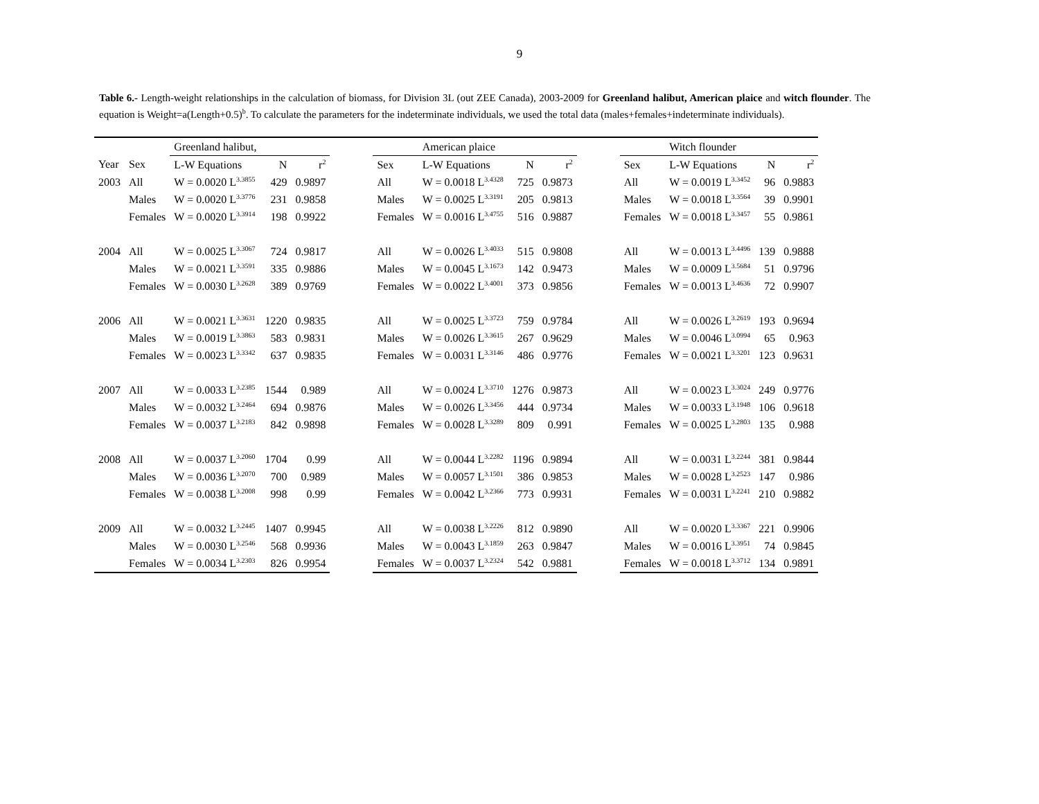9
Table 6.- Length-weight relationships in the calculation of biomass, for Division 3L (out ZEE Canada), 2003-2009 for Greenland halibut, American plaice and witch flounder. The equation is Weight=a(Length+0.5)<sup>b</sup>. To calculate the parameters for the indeterminate individuals, we used the total data (males+females+indeterminate individuals).
| | | Greenland halibut, | | | | | American plaice | | | | | Witch flounder | | |
| Year | Sex | L-W Equations | N | r<sup>2</sup> | | Sex | L-W Equations | N | r<sup>2</sup> | | Sex | L-W Equations | N | r<sup>2</sup> |
| 2003 | All | W = 0.0020 L<sup>3.3855</sup> | 429 | 0.9897 | | All | W = 0.0018 L<sup>3.4328</sup> | 725 | 0.9873 | | All | W = 0.0019 L<sup>3.3452</sup> | 96 | 0.9883 |
| | Males | W = 0.0020 L<sup>3.3776</sup> | 231 | 0.9858 | | Males | W = 0.0025 L<sup>3.3191</sup> | 205 | 0.9813 | | Males | W = 0.0018 L<sup>3.3564</sup> | 39 | 0.9901 |
| | Females | W = 0.0020 L<sup>3.3914</sup> | 198 | 0.9922 | | Females | W = 0.0016 L<sup>3.4755</sup> | 516 | 0.9887 | | Females | W = 0.0018 L<sup>3.3457</sup> | 55 | 0.9861 |
| 2004 | All | W = 0.0025 L<sup>3.3067</sup> | 724 | 0.9817 | | All | W = 0.0026 L<sup>3.4033</sup> | 515 | 0.9808 | | All | W = 0.0013 L<sup>3.4496</sup> | 139 | 0.9888 |
| | Males | W = 0.0021 L<sup>3.3591</sup> | 335 | 0.9886 | | Males | W = 0.0045 L<sup>3.1673</sup> | 142 | 0.9473 | | Males | W = 0.0009 L<sup>3.5684</sup> | 51 | 0.9796 |
| | Females | W = 0.0030 L<sup>3.2628</sup> | 389 | 0.9769 | | Females | W = 0.0022 L<sup>3.4001</sup> | 373 | 0.9856 | | Females | W = 0.0013 L<sup>3.4636</sup> | 72 | 0.9907 |
| 2006 | All | W = 0.0021 L<sup>3.3631</sup> | 1220 | 0.9835 | | All | W = 0.0025 L<sup>3.3723</sup> | 759 | 0.9784 | | All | W = 0.0026 L<sup>3.2619</sup> | 193 | 0.9694 |
| | Males | W = 0.0019 L<sup>3.3863</sup> | 583 | 0.9831 | | Males | W = 0.0026 L<sup>3.3615</sup> | 267 | 0.9629 | | Males | W = 0.0046 L<sup>3.0994</sup> | 65 | 0.963 |
| | Females | W = 0.0023 L<sup>3.3342</sup> | 637 | 0.9835 | | Females | W = 0.0031 L<sup>3.3146</sup> | 486 | 0.9776 | | Females | W = 0.0021 L<sup>3.3201</sup> | 123 | 0.9631 |
| 2007 | All | W = 0.0033 L<sup>3.2385</sup> | 1544 | 0.989 | | All | W = 0.0024 L<sup>3.3710</sup> | 1276 | 0.9873 | | All | W = 0.0023 L<sup>3.3024</sup> | 249 | 0.9776 |
| | Males | W = 0.0032 L<sup>3.2464</sup> | 694 | 0.9876 | | Males | W = 0.0026 L<sup>3.3456</sup> | 444 | 0.9734 | | Males | W = 0.0033 L<sup>3.1948</sup> | 106 | 0.9618 |
| | Females | W = 0.0037 L<sup>3.2183</sup> | 842 | 0.9898 | | Females | W = 0.0028 L<sup>3.3289</sup> | 809 | 0.991 | | Females | W = 0.0025 L<sup>3.2803</sup> | 135 | 0.988 |
| 2008 | All | W = 0.0037 L<sup>3.2060</sup> | 1704 | 0.99 | | All | W = 0.0044 L<sup>3.2282</sup> | 1196 | 0.9894 | | All | W = 0.0031 L<sup>3.2244</sup> | 381 | 0.9844 |
| | Males | W = 0.0036 L<sup>3.2070</sup> | 700 | 0.989 | | Males | W = 0.0057 L<sup>3.1501</sup> | 386 | 0.9853 | | Males | W = 0.0028 L<sup>3.2523</sup> | 147 | 0.986 |
| | Females | W = 0.0038 L<sup>3.2008</sup> | 998 | 0.99 | | Females | W = 0.0042 L<sup>3.2366</sup> | 773 | 0.9931 | | Females | W = 0.0031 L<sup>3.2241</sup> | 210 | 0.9882 |
| 2009 | All | W = 0.0032 L<sup>3.2445</sup> | 1407 | 0.9945 | | All | W = 0.0038 L<sup>3.2226</sup> | 812 | 0.9890 | | All | W = 0.0020 L<sup>3.3367</sup> | 221 | 0.9906 |
| | Males | W = 0.0030 L<sup>3.2546</sup> | 568 | 0.9936 | | Males | W = 0.0043 L<sup>3.1859</sup> | 263 | 0.9847 | | Males | W = 0.0016 L<sup>3.3951</sup> | 74 | 0.9845 |
| | Females | W = 0.0034 L<sup>3.2303</sup> | 826 | 0.9954 | | Females | W = 0.0037 L<sup>3.2324</sup> | 542 | 0.9881 | | Females | W = 0.0018 L<sup>3.3712</sup> | 134 | 0.9891 |